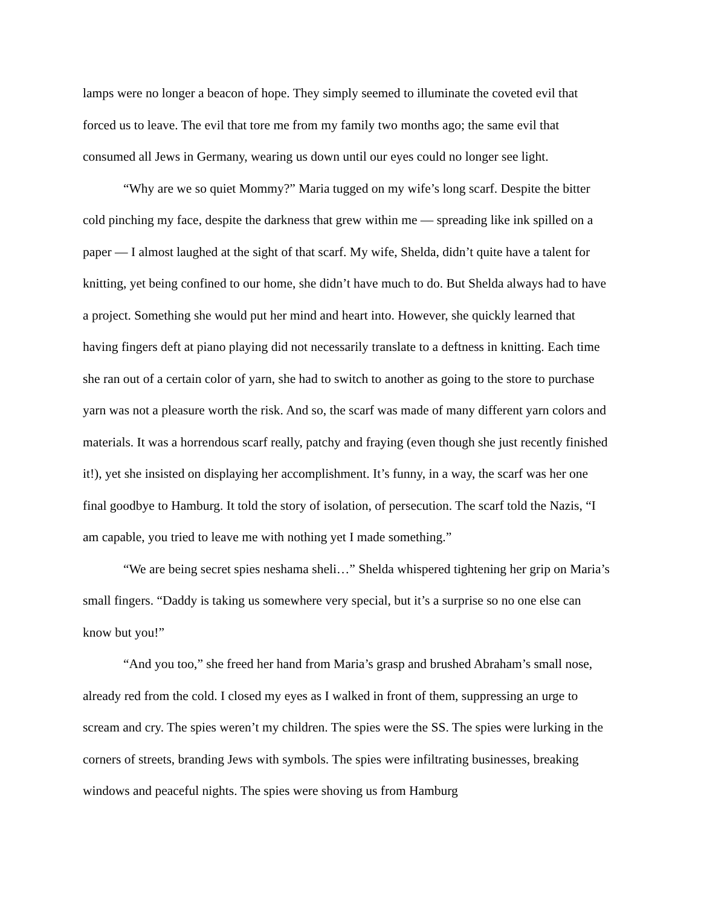lamps were no longer a beacon of hope. They simply seemed to illuminate the coveted evil that forced us to leave. The evil that tore me from my family two months ago; the same evil that consumed all Jews in Germany, wearing us down until our eyes could no longer see light.
“Why are we so quiet Mommy?” Maria tugged on my wife’s long scarf. Despite the bitter cold pinching my face, despite the darkness that grew within me — spreading like ink spilled on a paper — I almost laughed at the sight of that scarf. My wife, Shelda, didn’t quite have a talent for knitting, yet being confined to our home, she didn’t have much to do. But Shelda always had to have a project. Something she would put her mind and heart into. However, she quickly learned that having fingers deft at piano playing did not necessarily translate to a deftness in knitting. Each time she ran out of a certain color of yarn, she had to switch to another as going to the store to purchase yarn was not a pleasure worth the risk. And so, the scarf was made of many different yarn colors and materials. It was a horrendous scarf really, patchy and fraying (even though she just recently finished it!), yet she insisted on displaying her accomplishment. It’s funny, in a way, the scarf was her one final goodbye to Hamburg. It told the story of isolation, of persecution. The scarf told the Nazis, “I am capable, you tried to leave me with nothing yet I made something.”
“We are being secret spies neshama sheli…” Shelda whispered tightening her grip on Maria’s small fingers. “Daddy is taking us somewhere very special, but it’s a surprise so no one else can know but you!”
“And you too,” she freed her hand from Maria’s grasp and brushed Abraham’s small nose, already red from the cold. I closed my eyes as I walked in front of them, suppressing an urge to scream and cry. The spies weren’t my children. The spies were the SS. The spies were lurking in the corners of streets, branding Jews with symbols. The spies were infiltrating businesses, breaking windows and peaceful nights. The spies were shoving us from Hamburg